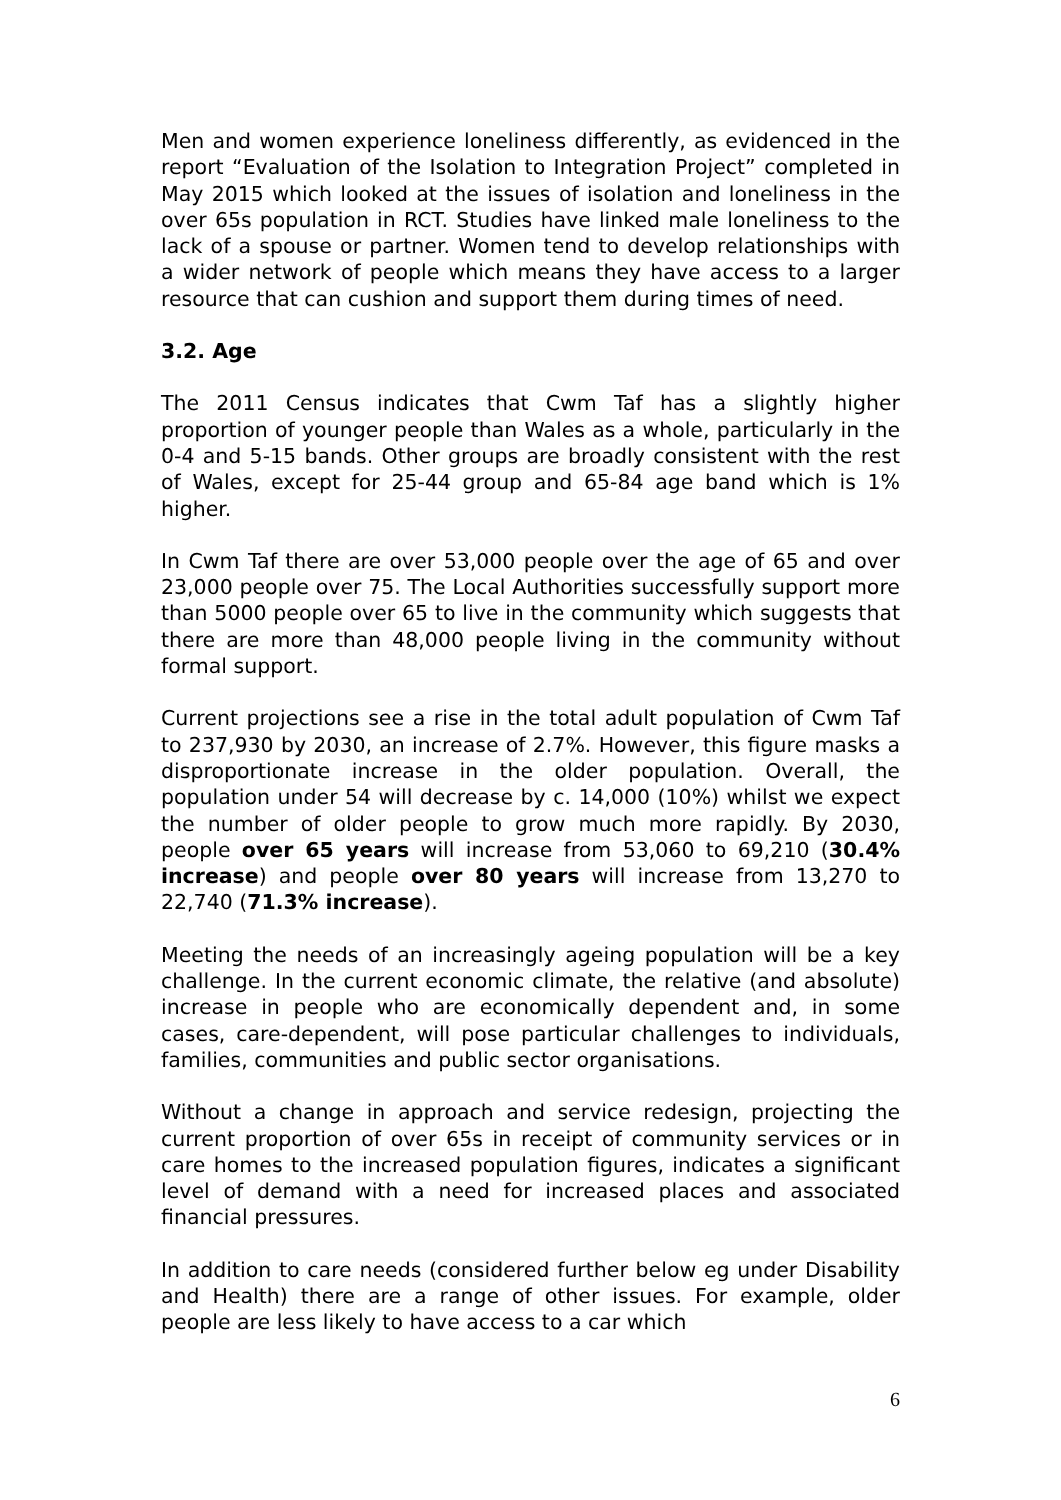Men and women experience loneliness differently, as evidenced in the report “Evaluation of the Isolation to Integration Project” completed in May 2015 which looked at the issues of isolation and loneliness in the over 65s population in RCT. Studies have linked male loneliness to the lack of a spouse or partner. Women tend to develop relationships with a wider network of people which means they have access to a larger resource that can cushion and support them during times of need.
3.2. Age
The 2011 Census indicates that Cwm Taf has a slightly higher proportion of younger people than Wales as a whole, particularly in the 0-4 and 5-15 bands. Other groups are broadly consistent with the rest of Wales, except for 25-44 group and 65-84 age band which is 1% higher.
In Cwm Taf there are over 53,000 people over the age of 65 and over 23,000 people over 75. The Local Authorities successfully support more than 5000 people over 65 to live in the community which suggests that there are more than 48,000 people living in the community without formal support.
Current projections see a rise in the total adult population of Cwm Taf to 237,930 by 2030, an increase of 2.7%. However, this figure masks a disproportionate increase in the older population. Overall, the population under 54 will decrease by c. 14,000 (10%) whilst we expect the number of older people to grow much more rapidly. By 2030, people over 65 years will increase from 53,060 to 69,210 (30.4% increase) and people over 80 years will increase from 13,270 to 22,740 (71.3% increase).
Meeting the needs of an increasingly ageing population will be a key challenge. In the current economic climate, the relative (and absolute) increase in people who are economically dependent and, in some cases, care-dependent, will pose particular challenges to individuals, families, communities and public sector organisations.
Without a change in approach and service redesign, projecting the current proportion of over 65s in receipt of community services or in care homes to the increased population figures, indicates a significant level of demand with a need for increased places and associated financial pressures.
In addition to care needs (considered further below eg under Disability and Health) there are a range of other issues. For example, older people are less likely to have access to a car which
6